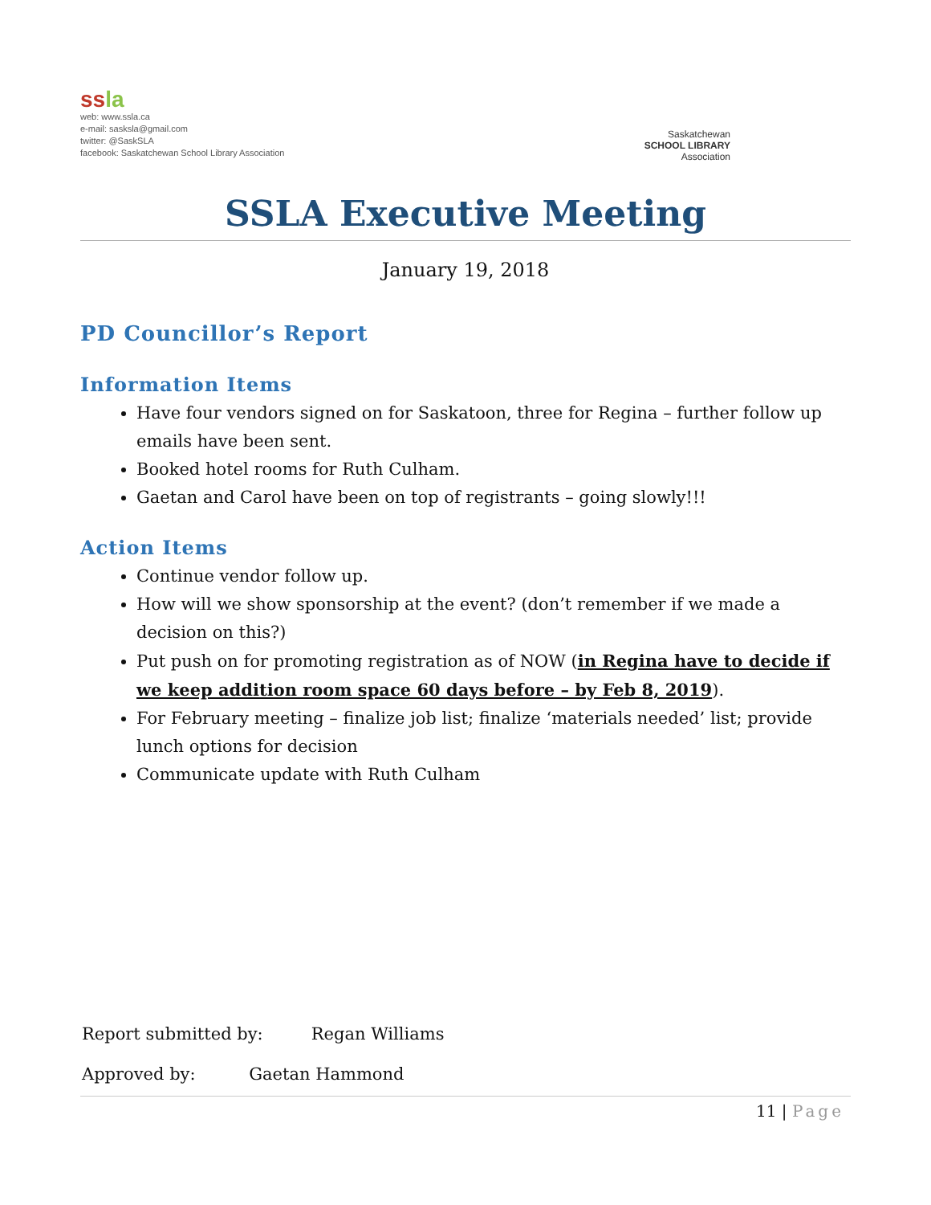ssla
web: www.ssla.ca
e-mail: sasksla@gmail.com
twitter: @SaskSLA
facebook: Saskatchewan School Library Association
Saskatchewan
SCHOOL LIBRARY
Association
SSLA Executive Meeting
January 19, 2018
PD Councillor’s Report
Information Items
Have four vendors signed on for Saskatoon, three for Regina – further follow up emails have been sent.
Booked hotel rooms for Ruth Culham.
Gaetan and Carol have been on top of registrants – going slowly!!!
Action Items
Continue vendor follow up.
How will we show sponsorship at the event? (don’t remember if we made a decision on this?)
Put push on for promoting registration as of NOW (in Regina have to decide if we keep addition room space 60 days before – by Feb 8, 2019).
For February meeting – finalize job list; finalize ‘materials needed’ list; provide lunch options for decision
Communicate update with Ruth Culham
Report submitted by: Regan Williams
Approved by: Gaetan Hammond
11 | Page